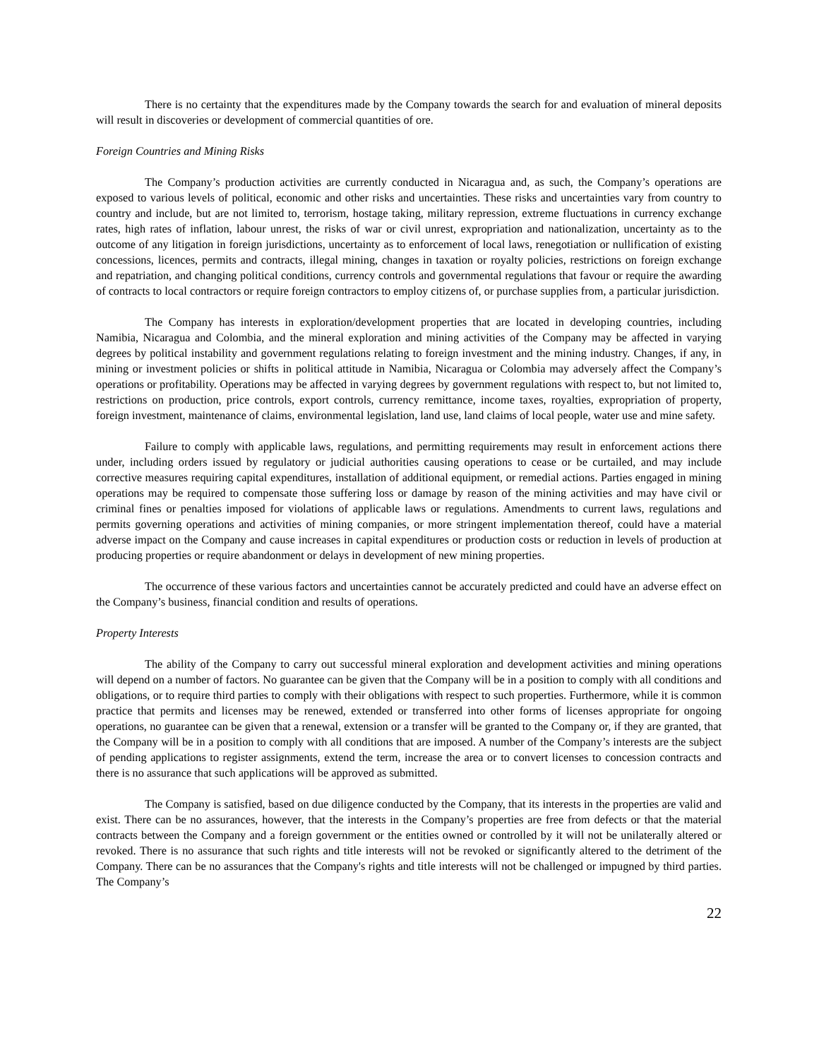There is no certainty that the expenditures made by the Company towards the search for and evaluation of mineral deposits will result in discoveries or development of commercial quantities of ore.
Foreign Countries and Mining Risks
The Company’s production activities are currently conducted in Nicaragua and, as such, the Company’s operations are exposed to various levels of political, economic and other risks and uncertainties. These risks and uncertainties vary from country to country and include, but are not limited to, terrorism, hostage taking, military repression, extreme fluctuations in currency exchange rates, high rates of inflation, labour unrest, the risks of war or civil unrest, expropriation and nationalization, uncertainty as to the outcome of any litigation in foreign jurisdictions, uncertainty as to enforcement of local laws, renegotiation or nullification of existing concessions, licences, permits and contracts, illegal mining, changes in taxation or royalty policies, restrictions on foreign exchange and repatriation, and changing political conditions, currency controls and governmental regulations that favour or require the awarding of contracts to local contractors or require foreign contractors to employ citizens of, or purchase supplies from, a particular jurisdiction.
The Company has interests in exploration/development properties that are located in developing countries, including Namibia, Nicaragua and Colombia, and the mineral exploration and mining activities of the Company may be affected in varying degrees by political instability and government regulations relating to foreign investment and the mining industry. Changes, if any, in mining or investment policies or shifts in political attitude in Namibia, Nicaragua or Colombia may adversely affect the Company’s operations or profitability. Operations may be affected in varying degrees by government regulations with respect to, but not limited to, restrictions on production, price controls, export controls, currency remittance, income taxes, royalties, expropriation of property, foreign investment, maintenance of claims, environmental legislation, land use, land claims of local people, water use and mine safety.
Failure to comply with applicable laws, regulations, and permitting requirements may result in enforcement actions there under, including orders issued by regulatory or judicial authorities causing operations to cease or be curtailed, and may include corrective measures requiring capital expenditures, installation of additional equipment, or remedial actions. Parties engaged in mining operations may be required to compensate those suffering loss or damage by reason of the mining activities and may have civil or criminal fines or penalties imposed for violations of applicable laws or regulations. Amendments to current laws, regulations and permits governing operations and activities of mining companies, or more stringent implementation thereof, could have a material adverse impact on the Company and cause increases in capital expenditures or production costs or reduction in levels of production at producing properties or require abandonment or delays in development of new mining properties.
The occurrence of these various factors and uncertainties cannot be accurately predicted and could have an adverse effect on the Company’s business, financial condition and results of operations.
Property Interests
The ability of the Company to carry out successful mineral exploration and development activities and mining operations will depend on a number of factors. No guarantee can be given that the Company will be in a position to comply with all conditions and obligations, or to require third parties to comply with their obligations with respect to such properties. Furthermore, while it is common practice that permits and licenses may be renewed, extended or transferred into other forms of licenses appropriate for ongoing operations, no guarantee can be given that a renewal, extension or a transfer will be granted to the Company or, if they are granted, that the Company will be in a position to comply with all conditions that are imposed. A number of the Company’s interests are the subject of pending applications to register assignments, extend the term, increase the area or to convert licenses to concession contracts and there is no assurance that such applications will be approved as submitted.
The Company is satisfied, based on due diligence conducted by the Company, that its interests in the properties are valid and exist. There can be no assurances, however, that the interests in the Company’s properties are free from defects or that the material contracts between the Company and a foreign government or the entities owned or controlled by it will not be unilaterally altered or revoked. There is no assurance that such rights and title interests will not be revoked or significantly altered to the detriment of the Company. There can be no assurances that the Company's rights and title interests will not be challenged or impugned by third parties. The Company’s
22